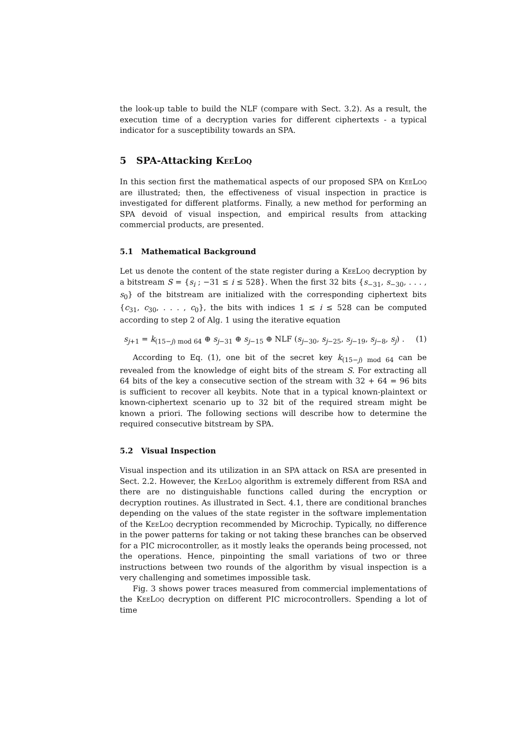the look-up table to build the NLF (compare with Sect. 3.2). As a result, the execution time of a decryption varies for different ciphertexts - a typical indicator for a susceptibility towards an SPA.
5 SPA-Attacking KeeLoq
In this section first the mathematical aspects of our proposed SPA on KeeLoq are illustrated; then, the effectiveness of visual inspection in practice is investigated for different platforms. Finally, a new method for performing an SPA devoid of visual inspection, and empirical results from attacking commercial products, are presented.
5.1 Mathematical Background
Let us denote the content of the state register during a KeeLoq decryption by a bitstream S = {s<sub>i</sub> ; −31 ≤ i ≤ 528}. When the first 32 bits {s<sub>−31</sub>, s<sub>−30</sub>, . . . , s<sub>0</sub>} of the bitstream are initialized with the corresponding ciphertext bits {c<sub>31</sub>, c<sub>30</sub>, . . . , c<sub>0</sub>}, the bits with indices 1 ≤ i ≤ 528 can be computed according to step 2 of Alg. 1 using the iterative equation
s<sub>j+1</sub> = k<sub>(15−j) mod 64</sub> ⊕ s<sub>j−31</sub> ⊕ s<sub>j−15</sub> ⊕ NLF (s<sub>j−30</sub>, s<sub>j−25</sub>, s<sub>j−19</sub>, s<sub>j−8</sub>, s<sub>j</sub>) . (1)
According to Eq. (1), one bit of the secret key k<sub>(15−j) mod 64</sub> can be revealed from the knowledge of eight bits of the stream S. For extracting all 64 bits of the key a consecutive section of the stream with 32 + 64 = 96 bits is sufficient to recover all keybits. Note that in a typical known-plaintext or known-ciphertext scenario up to 32 bit of the required stream might be known a priori. The following sections will describe how to determine the required consecutive bitstream by SPA.
5.2 Visual Inspection
Visual inspection and its utilization in an SPA attack on RSA are presented in Sect. 2.2. However, the KeeLoq algorithm is extremely different from RSA and there are no distinguishable functions called during the encryption or decryption routines. As illustrated in Sect. 4.1, there are conditional branches depending on the values of the state register in the software implementation of the KeeLoq decryption recommended by Microchip. Typically, no difference in the power patterns for taking or not taking these branches can be observed for a PIC microcontroller, as it mostly leaks the operands being processed, not the operations. Hence, pinpointing the small variations of two or three instructions between two rounds of the algorithm by visual inspection is a very challenging and sometimes impossible task.
Fig. 3 shows power traces measured from commercial implementations of the KeeLoq decryption on different PIC microcontrollers. Spending a lot of time